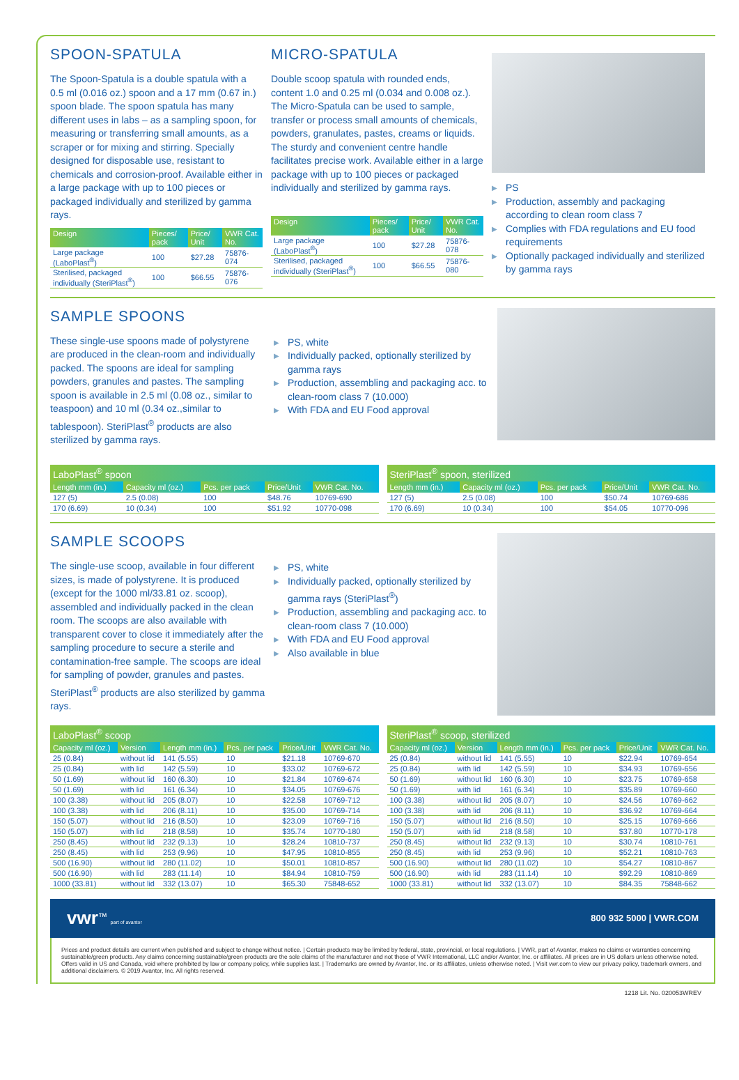SPOON-SPATULA
The Spoon-Spatula is a double spatula with a 0.5 ml (0.016 oz.) spoon and a 17 mm (0.67 in.) spoon blade. The spoon spatula has many different uses in labs – as a sampling spoon, for measuring or transferring small amounts, as a scraper or for mixing and stirring. Specially designed for disposable use, resistant to chemicals and corrosion-proof. Available either in a large package with up to 100 pieces or packaged individually and sterilized by gamma rays.
| Design | Pieces/ pack | Price/ Unit | VWR Cat. No. |
| --- | --- | --- | --- |
| Large package (LaboPlast<sup>®</sup>) | 100 | $27.28 | 75876-074 |
| Sterilised, packaged individually (SteriPlast<sup>®</sup>) | 100 | $66.55 | 75876-076 |
MICRO-SPATULA
Double scoop spatula with rounded ends, content 1.0 and 0.25 ml (0.034 and 0.008 oz.). The Micro-Spatula can be used to sample, transfer or process small amounts of chemicals, powders, granulates, pastes, creams or liquids. The sturdy and convenient centre handle facilitates precise work. Available either in a large package with up to 100 pieces or packaged individually and sterilized by gamma rays.
| Design | Pieces/ pack | Price/ Unit | VWR Cat. No. |
| --- | --- | --- | --- |
| Large package (LaboPlast<sup>®</sup>) | 100 | $27.28 | 75876-078 |
| Sterilised, packaged individually (SteriPlast<sup>®</sup>) | 100 | $66.55 | 75876-080 |
▶ PS
▶ Production, assembly and packaging according to clean room class 7
▶ Complies with FDA regulations and EU food requirements
▶ Optionally packaged individually and sterilized by gamma rays
SAMPLE SPOONS
These single-use spoons made of polystyrene are produced in the clean-room and individually packed. The spoons are ideal for sampling powders, granules and pastes. The sampling spoon is available in 2.5 ml (0.08 oz., similar to teaspoon) and 10 ml (0.34 oz.,similar to tablespoon). SteriPlast<sup>®</sup> products are also sterilized by gamma rays.
▶ PS, white
▶ Individually packed, optionally sterilized by gamma rays
▶ Production, assembling and packaging acc. to clean-room class 7 (10.000)
▶ With FDA and EU Food approval
| LaboPlast<sup>®</sup> spoon | | | | |
| --- | --- | --- | --- | --- |
| Length mm (in.) | Capacity ml (oz.) | Pcs. per pack | Price/Unit | VWR Cat. No. |
| 127 (5) | 2.5 (0.08) | 100 | $48.76 | 10769-690 |
| 170 (6.69) | 10 (0.34) | 100 | $51.92 | 10770-098 |
| SteriPlast<sup>®</sup> spoon, sterilized | | | | |
| --- | --- | --- | --- | --- |
| Length mm (in.) | Capacity ml (oz.) | Pcs. per pack | Price/Unit | VWR Cat. No. |
| 127 (5) | 2.5 (0.08) | 100 | $50.74 | 10769-686 |
| 170 (6.69) | 10 (0.34) | 100 | $54.05 | 10770-096 |
SAMPLE SCOOPS
The single-use scoop, available in four different sizes, is made of polystyrene. It is produced (except for the 1000 ml/33.81 oz. scoop), assembled and individually packed in the clean room. The scoops are also available with transparent cover to close it immediately after the sampling procedure to secure a sterile and contamination-free sample. The scoops are ideal for sampling of powder, granules and pastes. SteriPlast<sup>®</sup> products are also sterilized by gamma rays.
▶ PS, white
▶ Individually packed, optionally sterilized by gamma rays (SteriPlast<sup>®</sup>)
▶ Production, assembling and packaging acc. to clean-room class 7 (10.000)
▶ With FDA and EU Food approval
▶ Also available in blue
| LaboPlast<sup>®</sup> scoop | | | | | |
| --- | --- | --- | --- | --- | --- |
| Capacity ml (oz.) | Version | Length mm (in.) | Pcs. per pack | Price/Unit | VWR Cat. No. |
| 25 (0.84) | without lid | 141 (5.55) | 10 | $21.18 | 10769-670 |
| 25 (0.84) | with lid | 142 (5.59) | 10 | $33.02 | 10769-672 |
| 50 (1.69) | without lid | 160 (6.30) | 10 | $21.84 | 10769-674 |
| 50 (1.69) | with lid | 161 (6.34) | 10 | $34.05 | 10769-676 |
| 100 (3.38) | without lid | 205 (8.07) | 10 | $22.58 | 10769-712 |
| 100 (3.38) | with lid | 206 (8.11) | 10 | $35.00 | 10769-714 |
| 150 (5.07) | without lid | 216 (8.50) | 10 | $23.09 | 10769-716 |
| 150 (5.07) | with lid | 218 (8.58) | 10 | $35.74 | 10770-180 |
| 250 (8.45) | without lid | 232 (9.13) | 10 | $28.24 | 10810-737 |
| 250 (8.45) | with lid | 253 (9.96) | 10 | $47.95 | 10810-855 |
| 500 (16.90) | without lid | 280 (11.02) | 10 | $50.01 | 10810-857 |
| 500 (16.90) | with lid | 283 (11.14) | 10 | $84.94 | 10810-759 |
| 1000 (33.81) | without lid | 332 (13.07) | 10 | $65.30 | 75848-652 |
| SteriPlast<sup>®</sup> scoop, sterilized | | | | | |
| --- | --- | --- | --- | --- | --- |
| Capacity ml (oz.) | Version | Length mm (in.) | Pcs. per pack | Price/Unit | VWR Cat. No. |
| 25 (0.84) | without lid | 141 (5.55) | 10 | $22.94 | 10769-654 |
| 25 (0.84) | with lid | 142 (5.59) | 10 | $34.93 | 10769-656 |
| 50 (1.69) | without lid | 160 (6.30) | 10 | $23.75 | 10769-658 |
| 50 (1.69) | with lid | 161 (6.34) | 10 | $35.89 | 10769-660 |
| 100 (3.38) | without lid | 205 (8.07) | 10 | $24.56 | 10769-662 |
| 100 (3.38) | with lid | 206 (8.11) | 10 | $36.92 | 10769-664 |
| 150 (5.07) | without lid | 216 (8.50) | 10 | $25.15 | 10769-666 |
| 150 (5.07) | with lid | 218 (8.58) | 10 | $37.80 | 10770-178 |
| 250 (8.45) | without lid | 232 (9.13) | 10 | $30.74 | 10810-761 |
| 250 (8.45) | with lid | 253 (9.96) | 10 | $52.21 | 10810-763 |
| 500 (16.90) | without lid | 280 (11.02) | 10 | $54.27 | 10810-867 |
| 500 (16.90) | with lid | 283 (11.14) | 10 | $92.29 | 10810-869 |
| 1000 (33.81) | without lid | 332 (13.07) | 10 | $84.35 | 75848-662 |
vwr<sup>™</sup> part of avantor
800 932 5000 | VWR.COM
Prices and product details are current when published and subject to change without notice. | Certain products may be limited by federal, state, provincial, or local regulations. | VWR, part of Avantor, makes no claims or warranties concerning sustainable/green products. Any claims concerning sustainable/green products are the sole claims of the manufacturer and not those of VWR International, LLC and/or Avantor, Inc. or affiliates. All prices are in US dollars unless otherwise noted. Offers valid in US and Canada, void where prohibited by law or company policy, while supplies last. | Trademarks are owned by Avantor, Inc. or its affiliates, unless otherwise noted. | Visit vwr.com to view our privacy policy, trademark owners, and additional disclaimers. © 2019 Avantor, Inc. All rights reserved.
1218 Lit. No. 020053WREV